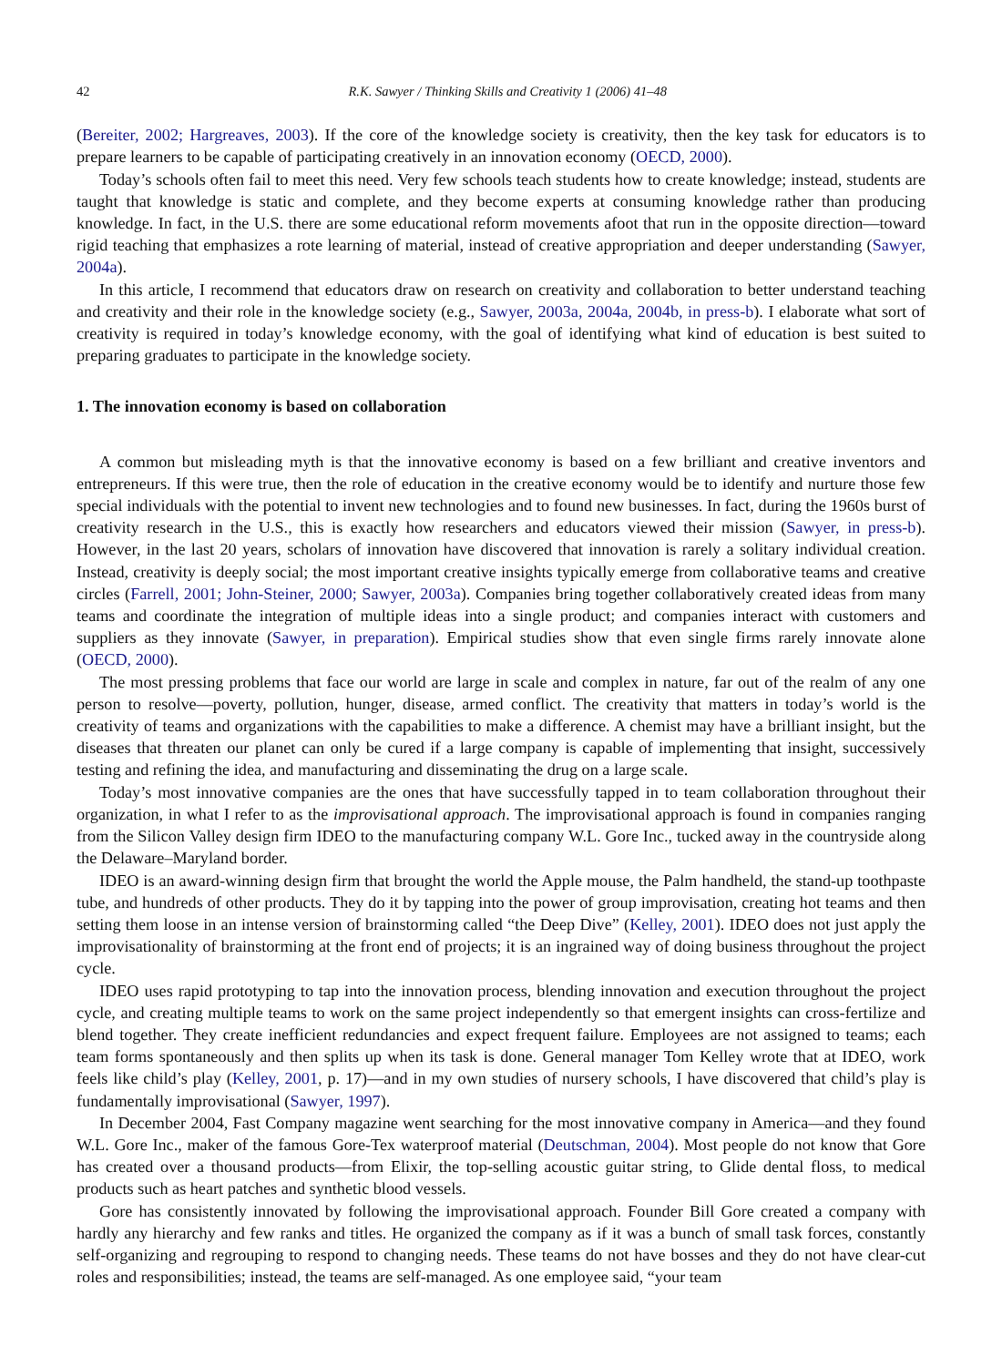42 R.K. Sawyer / Thinking Skills and Creativity 1 (2006) 41–48
(Bereiter, 2002; Hargreaves, 2003). If the core of the knowledge society is creativity, then the key task for educators is to prepare learners to be capable of participating creatively in an innovation economy (OECD, 2000).
Today’s schools often fail to meet this need. Very few schools teach students how to create knowledge; instead, students are taught that knowledge is static and complete, and they become experts at consuming knowledge rather than producing knowledge. In fact, in the U.S. there are some educational reform movements afoot that run in the opposite direction—toward rigid teaching that emphasizes a rote learning of material, instead of creative appropriation and deeper understanding (Sawyer, 2004a).
In this article, I recommend that educators draw on research on creativity and collaboration to better understand teaching and creativity and their role in the knowledge society (e.g., Sawyer, 2003a, 2004a, 2004b, in press-b). I elaborate what sort of creativity is required in today’s knowledge economy, with the goal of identifying what kind of education is best suited to preparing graduates to participate in the knowledge society.
1. The innovation economy is based on collaboration
A common but misleading myth is that the innovative economy is based on a few brilliant and creative inventors and entrepreneurs. If this were true, then the role of education in the creative economy would be to identify and nurture those few special individuals with the potential to invent new technologies and to found new businesses. In fact, during the 1960s burst of creativity research in the U.S., this is exactly how researchers and educators viewed their mission (Sawyer, in press-b). However, in the last 20 years, scholars of innovation have discovered that innovation is rarely a solitary individual creation. Instead, creativity is deeply social; the most important creative insights typically emerge from collaborative teams and creative circles (Farrell, 2001; John-Steiner, 2000; Sawyer, 2003a). Companies bring together collaboratively created ideas from many teams and coordinate the integration of multiple ideas into a single product; and companies interact with customers and suppliers as they innovate (Sawyer, in preparation). Empirical studies show that even single firms rarely innovate alone (OECD, 2000).
The most pressing problems that face our world are large in scale and complex in nature, far out of the realm of any one person to resolve—poverty, pollution, hunger, disease, armed conflict. The creativity that matters in today’s world is the creativity of teams and organizations with the capabilities to make a difference. A chemist may have a brilliant insight, but the diseases that threaten our planet can only be cured if a large company is capable of implementing that insight, successively testing and refining the idea, and manufacturing and disseminating the drug on a large scale.
Today’s most innovative companies are the ones that have successfully tapped in to team collaboration throughout their organization, in what I refer to as the improvisational approach. The improvisational approach is found in companies ranging from the Silicon Valley design firm IDEO to the manufacturing company W.L. Gore Inc., tucked away in the countryside along the Delaware–Maryland border.
IDEO is an award-winning design firm that brought the world the Apple mouse, the Palm handheld, the stand-up toothpaste tube, and hundreds of other products. They do it by tapping into the power of group improvisation, creating hot teams and then setting them loose in an intense version of brainstorming called “the Deep Dive” (Kelley, 2001). IDEO does not just apply the improvisationality of brainstorming at the front end of projects; it is an ingrained way of doing business throughout the project cycle.
IDEO uses rapid prototyping to tap into the innovation process, blending innovation and execution throughout the project cycle, and creating multiple teams to work on the same project independently so that emergent insights can cross-fertilize and blend together. They create inefficient redundancies and expect frequent failure. Employees are not assigned to teams; each team forms spontaneously and then splits up when its task is done. General manager Tom Kelley wrote that at IDEO, work feels like child’s play (Kelley, 2001, p. 17)—and in my own studies of nursery schools, I have discovered that child’s play is fundamentally improvisational (Sawyer, 1997).
In December 2004, Fast Company magazine went searching for the most innovative company in America—and they found W.L. Gore Inc., maker of the famous Gore-Tex waterproof material (Deutschman, 2004). Most people do not know that Gore has created over a thousand products—from Elixir, the top-selling acoustic guitar string, to Glide dental floss, to medical products such as heart patches and synthetic blood vessels.
Gore has consistently innovated by following the improvisational approach. Founder Bill Gore created a company with hardly any hierarchy and few ranks and titles. He organized the company as if it was a bunch of small task forces, constantly self-organizing and regrouping to respond to changing needs. These teams do not have bosses and they do not have clear-cut roles and responsibilities; instead, the teams are self-managed. As one employee said, “your team